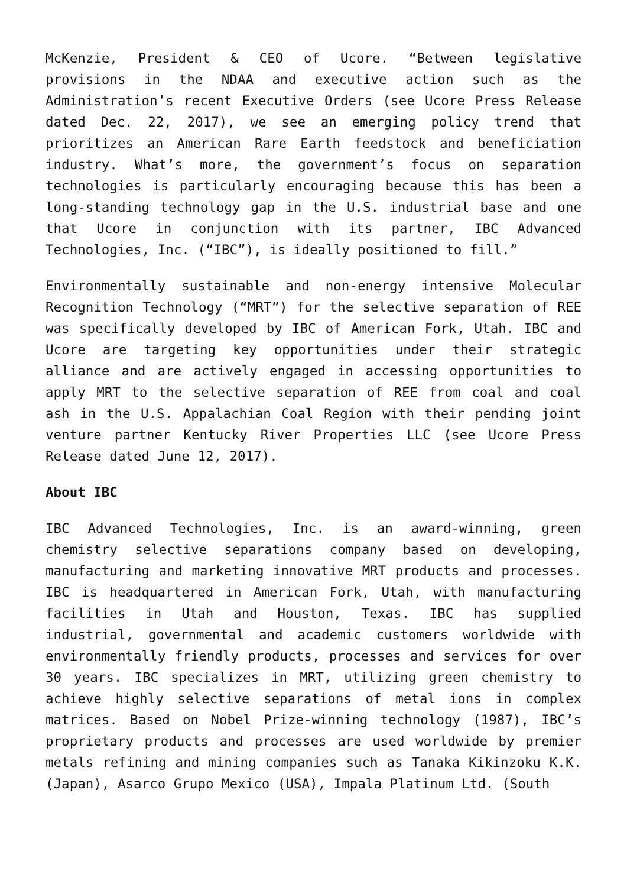McKenzie, President & CEO of Ucore. “Between legislative provisions in the NDAA and executive action such as the Administration’s recent Executive Orders (see Ucore Press Release dated Dec. 22, 2017), we see an emerging policy trend that prioritizes an American Rare Earth feedstock and beneficiation industry. What’s more, the government’s focus on separation technologies is particularly encouraging because this has been a long-standing technology gap in the U.S. industrial base and one that Ucore in conjunction with its partner, IBC Advanced Technologies, Inc. (“IBC”), is ideally positioned to fill.”
Environmentally sustainable and non-energy intensive Molecular Recognition Technology (“MRT”) for the selective separation of REE was specifically developed by IBC of American Fork, Utah. IBC and Ucore are targeting key opportunities under their strategic alliance and are actively engaged in accessing opportunities to apply MRT to the selective separation of REE from coal and coal ash in the U.S. Appalachian Coal Region with their pending joint venture partner Kentucky River Properties LLC (see Ucore Press Release dated June 12, 2017).
About IBC
IBC Advanced Technologies, Inc. is an award-winning, green chemistry selective separations company based on developing, manufacturing and marketing innovative MRT products and processes. IBC is headquartered in American Fork, Utah, with manufacturing facilities in Utah and Houston, Texas. IBC has supplied industrial, governmental and academic customers worldwide with environmentally friendly products, processes and services for over 30 years. IBC specializes in MRT, utilizing green chemistry to achieve highly selective separations of metal ions in complex matrices. Based on Nobel Prize-winning technology (1987), IBC’s proprietary products and processes are used worldwide by premier metals refining and mining companies such as Tanaka Kikinzoku K.K. (Japan), Asarco Grupo Mexico (USA), Impala Platinum Ltd. (South